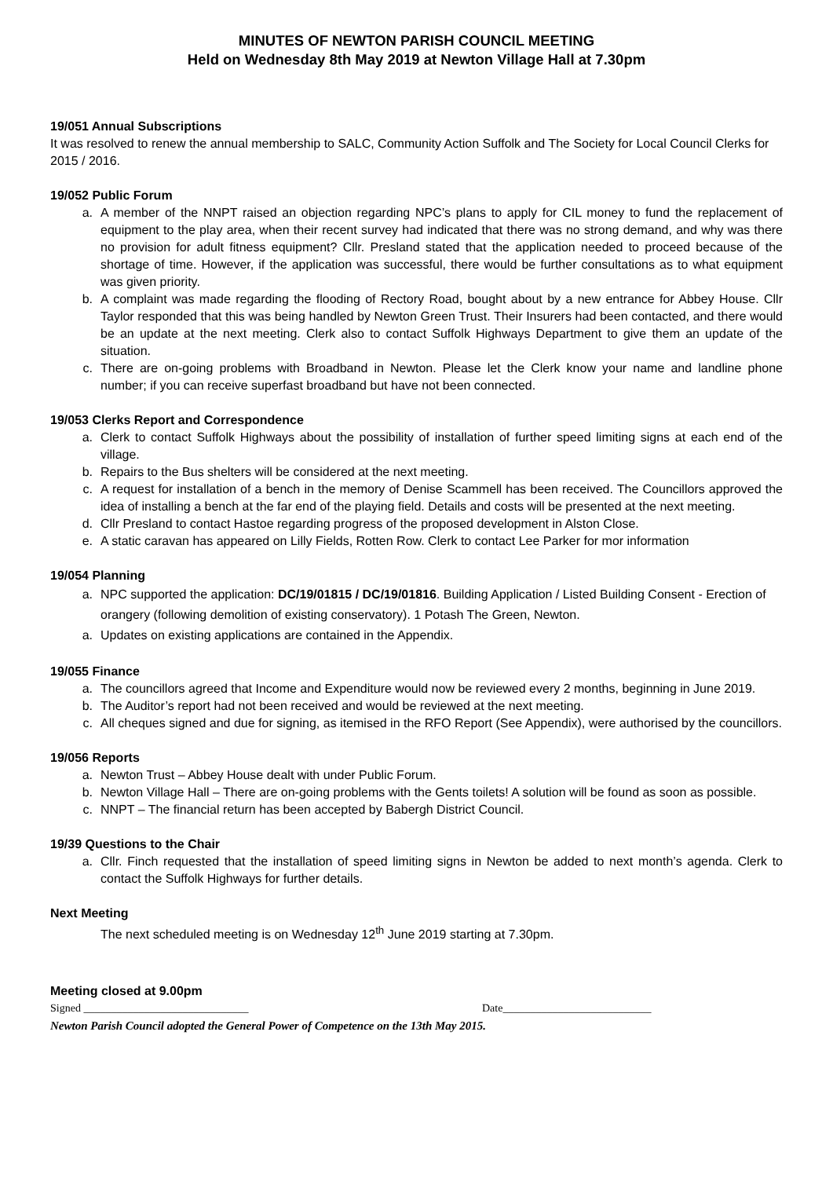MINUTES OF NEWTON PARISH COUNCIL MEETING
Held on Wednesday 8th May 2019 at Newton Village Hall at 7.30pm
19/051 Annual Subscriptions
It was resolved to renew the annual membership to SALC, Community Action Suffolk and The Society for Local Council Clerks for 2015 / 2016.
19/052 Public Forum
a. A member of the NNPT raised an objection regarding NPC’s plans to apply for CIL money to fund the replacement of equipment to the play area, when their recent survey had indicated that there was no strong demand, and why was there no provision for adult fitness equipment? Cllr. Presland stated that the application needed to proceed because of the shortage of time. However, if the application was successful, there would be further consultations as to what equipment was given priority.
b. A complaint was made regarding the flooding of Rectory Road, bought about by a new entrance for Abbey House. Cllr Taylor responded that this was being handled by Newton Green Trust. Their Insurers had been contacted, and there would be an update at the next meeting. Clerk also to contact Suffolk Highways Department to give them an update of the situation.
c. There are on-going problems with Broadband in Newton. Please let the Clerk know your name and landline phone number; if you can receive superfast broadband but have not been connected.
19/053 Clerks Report and Correspondence
a. Clerk to contact Suffolk Highways about the possibility of installation of further speed limiting signs at each end of the village.
b. Repairs to the Bus shelters will be considered at the next meeting.
c. A request for installation of a bench in the memory of Denise Scammell has been received. The Councillors approved the idea of installing a bench at the far end of the playing field. Details and costs will be presented at the next meeting.
d. Cllr Presland to contact Hastoe regarding progress of the proposed development in Alston Close.
e. A static caravan has appeared on Lilly Fields, Rotten Row. Clerk to contact Lee Parker for mor information
19/054 Planning
a. NPC supported the application: DC/19/01815 / DC/19/01816. Building Application / Listed Building Consent - Erection of orangery (following demolition of existing conservatory). 1 Potash The Green, Newton.
a. Updates on existing applications are contained in the Appendix.
19/055 Finance
a. The councillors agreed that Income and Expenditure would now be reviewed every 2 months, beginning in June 2019.
b. The Auditor’s report had not been received and would be reviewed at the next meeting.
c. All cheques signed and due for signing, as itemised in the RFO Report (See Appendix), were authorised by the councillors.
19/056 Reports
a. Newton Trust – Abbey House dealt with under Public Forum.
b. Newton Village Hall – There are on-going problems with the Gents toilets! A solution will be found as soon as possible.
c. NNPT – The financial return has been accepted by Babergh District Council.
19/39 Questions to the Chair
a. Cllr. Finch requested that the installation of speed limiting signs in Newton be added to next month’s agenda. Clerk to contact the Suffolk Highways for further details.
Next Meeting
The next scheduled meeting is on Wednesday 12<sup>th</sup> June 2019 starting at 7.30pm.
Meeting closed at 9.00pm
Signed ______________________________ Date___________________________
Newton Parish Council adopted the General Power of Competence on the 13th May 2015.